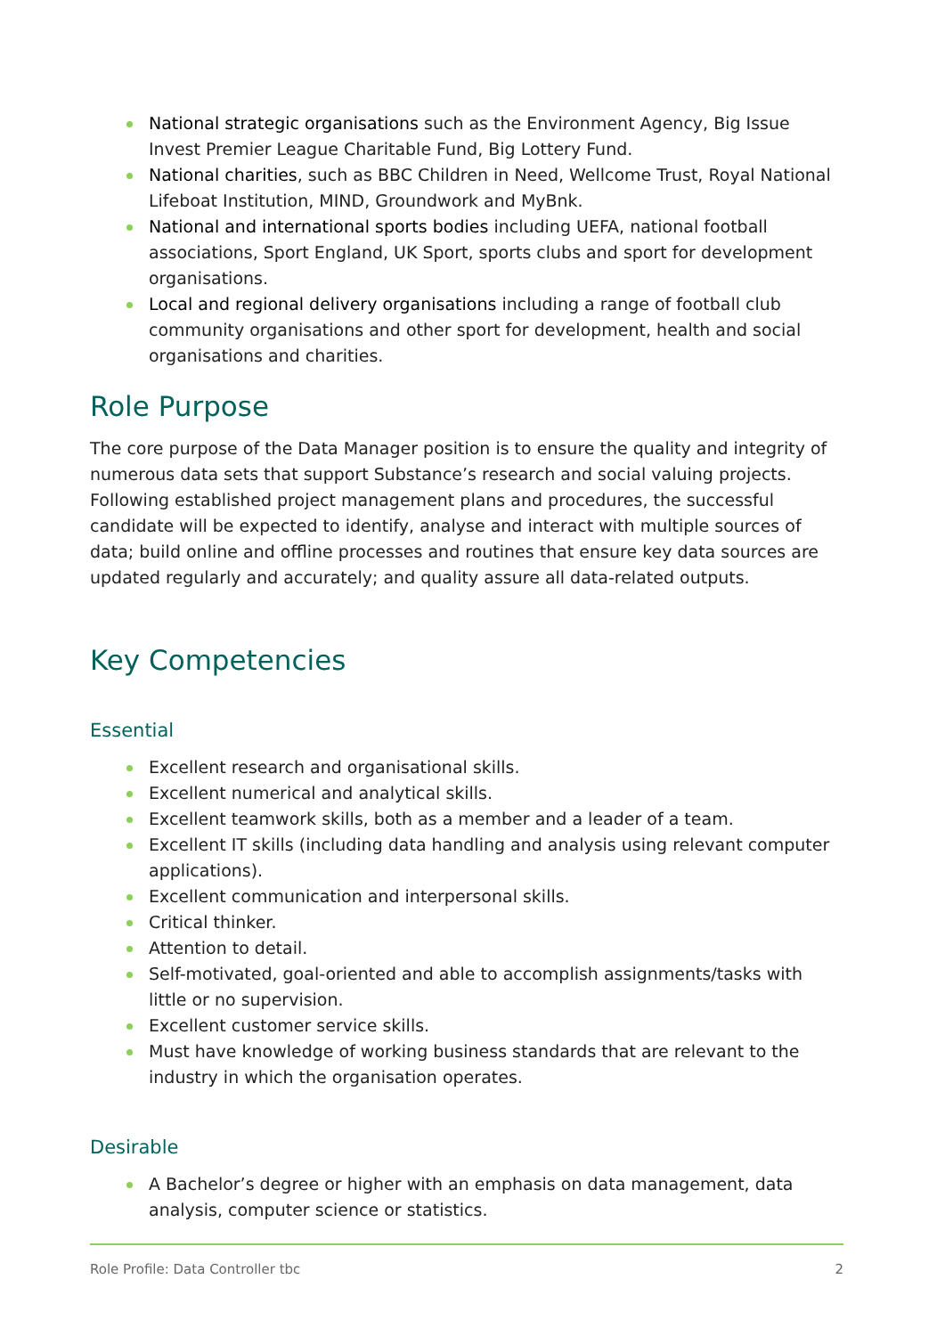National strategic organisations such as the Environment Agency, Big Issue Invest Premier League Charitable Fund, Big Lottery Fund.
National charities, such as BBC Children in Need, Wellcome Trust, Royal National Lifeboat Institution, MIND, Groundwork and MyBnk.
National and international sports bodies including UEFA, national football associations, Sport England, UK Sport, sports clubs and sport for development organisations.
Local and regional delivery organisations including a range of football club community organisations and other sport for development, health and social organisations and charities.
Role Purpose
The core purpose of the Data Manager position is to ensure the quality and integrity of numerous data sets that support Substance’s research and social valuing projects. Following established project management plans and procedures, the successful candidate will be expected to identify, analyse and interact with multiple sources of data; build online and offline processes and routines that ensure key data sources are updated regularly and accurately; and quality assure all data-related outputs.
Key Competencies
Essential
Excellent research and organisational skills.
Excellent numerical and analytical skills.
Excellent teamwork skills, both as a member and a leader of a team.
Excellent IT skills (including data handling and analysis using relevant computer applications).
Excellent communication and interpersonal skills.
Critical thinker.
Attention to detail.
Self-motivated, goal-oriented and able to accomplish assignments/tasks with little or no supervision.
Excellent customer service skills.
Must have knowledge of working business standards that are relevant to the industry in which the organisation operates.
Desirable
A Bachelor’s degree or higher with an emphasis on data management, data analysis, computer science or statistics.
Role Profile: Data Controller tbc 2